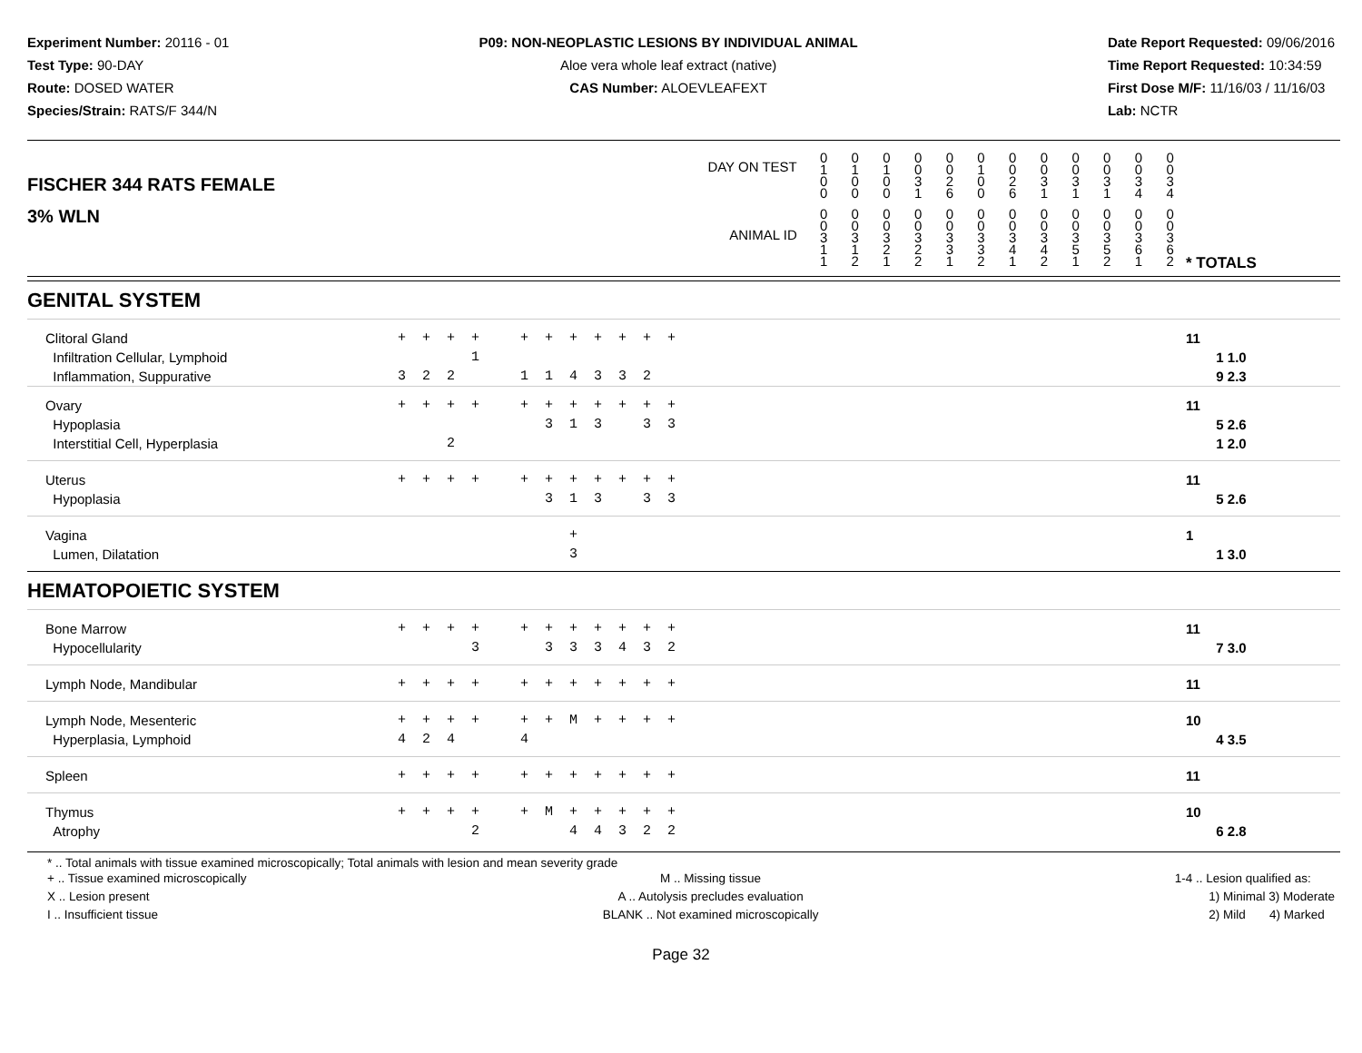Experiment Number: 20116 - 01
Test Type: 90-DAY
Route: DOSED WATER
Species/Strain: RATS/F 344/N
P09: NON-NEOPLASTIC LESIONS BY INDIVIDUAL ANIMAL
Aloe vera whole leaf extract (native)
CAS Number: ALOEVLEAFEXT
Date Report Requested: 09/06/2016
Time Report Requested: 10:34:59
First Dose M/F: 11/16/03 / 11/16/03
Lab: NCTR
| DAY ON TEST FISCHER 344 RATS FEMALE | 0 1 0 0 | 0 1 0 0 | 0 1 0 0 | 0 0 3 1 | 0 0 2 6 | 0 1 0 0 | 0 0 2 6 | 0 0 3 1 | 0 0 3 1 | 0 0 3 1 | 0 0 3 4 | 0 0 3 4 | | |
| 3% WLN ANIMAL ID | 0 0 3 1 1 | 0 0 3 1 2 | 0 0 3 2 1 | 0 0 3 2 2 | 0 0 3 3 1 | 0 0 3 3 2 | 0 0 3 4 1 | 0 0 3 4 2 | 0 0 3 5 1 | 0 0 3 5 2 | 0 0 3 6 1 | 0 0 3 6 2 | | * TOTALS |
| GENITAL SYSTEM | | |
| Clitoral Gland Infiltration Cellular, Lymphoid Inflammation, Suppurative | + + + + + + + + + + + 1 3 2 2 1 1 4 3 3 2 | 11 1 1.0 9 2.3 |
| Ovary Hypoplasia Interstitial Cell, Hyperplasia | + + + + + + + + + + + 3 1 3 3 3 2 | 11 5 2.6 1 2.0 |
| Uterus Hypoplasia | + + + + + + + + + + + 3 1 3 3 3 | 11 5 2.6 |
| Vagina Lumen, Dilatation | + 3 | 1 1 3.0 |
| HEMATOPOIETIC SYSTEM | | |
| Bone Marrow Hypocellularity | + + + + + + + + + + + 3 3 3 3 4 3 2 | 11 7 3.0 |
| Lymph Node, Mandibular | + + + + + + + + + + + | 11 |
| Lymph Node, Mesenteric Hyperplasia, Lymphoid | + + + + + + M + + + + 4 2 4 4 | 10 4 3.5 |
| Spleen | + + + + + + + + + + + | 11 |
| Thymus Atrophy | + + + + + M + + + + + 2 4 4 3 2 2 | 10 6 2.8 |
* .. Total animals with tissue examined microscopically; Total animals with lesion and mean severity grade
+ .. Tissue examined microscopically
X .. Lesion present
I .. Insufficient tissue
M .. Missing tissue
A .. Autolysis precludes evaluation
BLANK .. Not examined microscopically
1-4 .. Lesion qualified as:
1) Minimal 3) Moderate
2) Mild 4) Marked
Page 32